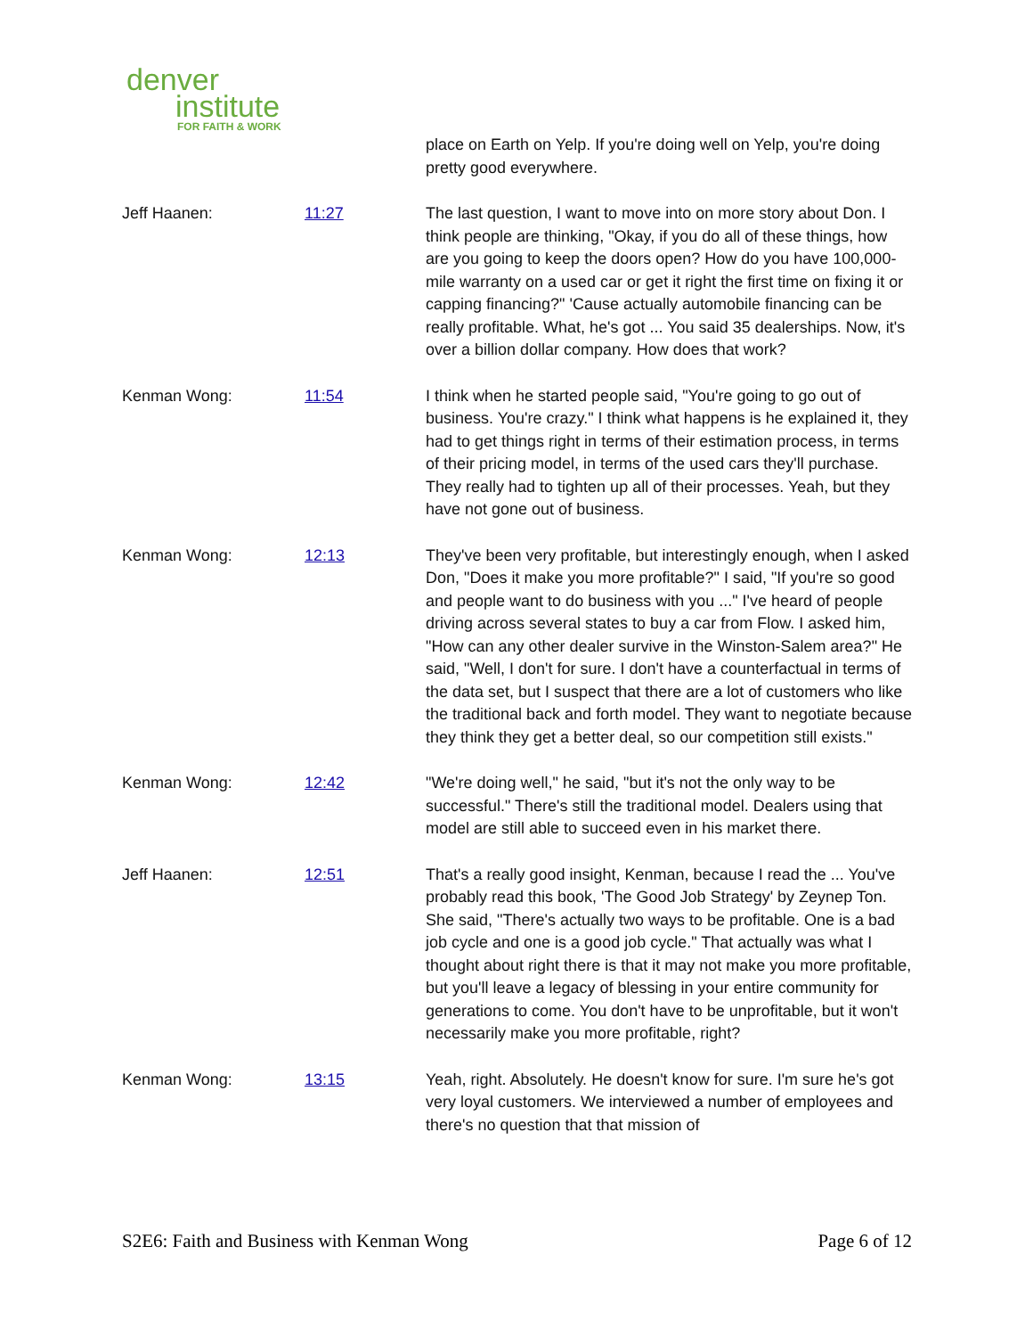denver
institute
FOR FAITH & WORK
| | | place on Earth on Yelp. If you're doing well on Yelp, you're doing pretty good everywhere. |
| Jeff Haanen: | 11:27 | The last question, I want to move into on more story about Don. I think people are thinking, "Okay, if you do all of these things, how are you going to keep the doors open? How do you have 100,000-mile warranty on a used car or get it right the first time on fixing it or capping financing?" 'Cause actually automobile financing can be really profitable. What, he's got ... You said 35 dealerships. Now, it's over a billion dollar company. How does that work? |
| Kenman Wong: | 11:54 | I think when he started people said, "You're going to go out of business. You're crazy." I think what happens is he explained it, they had to get things right in terms of their estimation process, in terms of their pricing model, in terms of the used cars they'll purchase. They really had to tighten up all of their processes. Yeah, but they have not gone out of business. |
| Kenman Wong: | 12:13 | They've been very profitable, but interestingly enough, when I asked Don, "Does it make you more profitable?" I said, "If you're so good and people want to do business with you ..." I've heard of people driving across several states to buy a car from Flow. I asked him, "How can any other dealer survive in the Winston-Salem area?" He said, "Well, I don't for sure. I don't have a counterfactual in terms of the data set, but I suspect that there are a lot of customers who like the traditional back and forth model. They want to negotiate because they think they get a better deal, so our competition still exists." |
| Kenman Wong: | 12:42 | "We're doing well," he said, "but it's not the only way to be successful." There's still the traditional model. Dealers using that model are still able to succeed even in his market there. |
| Jeff Haanen: | 12:51 | That's a really good insight, Kenman, because I read the ... You've probably read this book, 'The Good Job Strategy' by Zeynep Ton. She said, "There's actually two ways to be profitable. One is a bad job cycle and one is a good job cycle." That actually was what I thought about right there is that it may not make you more profitable, but you'll leave a legacy of blessing in your entire community for generations to come. You don't have to be unprofitable, but it won't necessarily make you more profitable, right? |
| Kenman Wong: | 13:15 | Yeah, right. Absolutely. He doesn't know for sure. I'm sure he's got very loyal customers. We interviewed a number of employees and there's no question that that mission of |
S2E6: Faith and Business with Kenman Wong Page 6 of 12